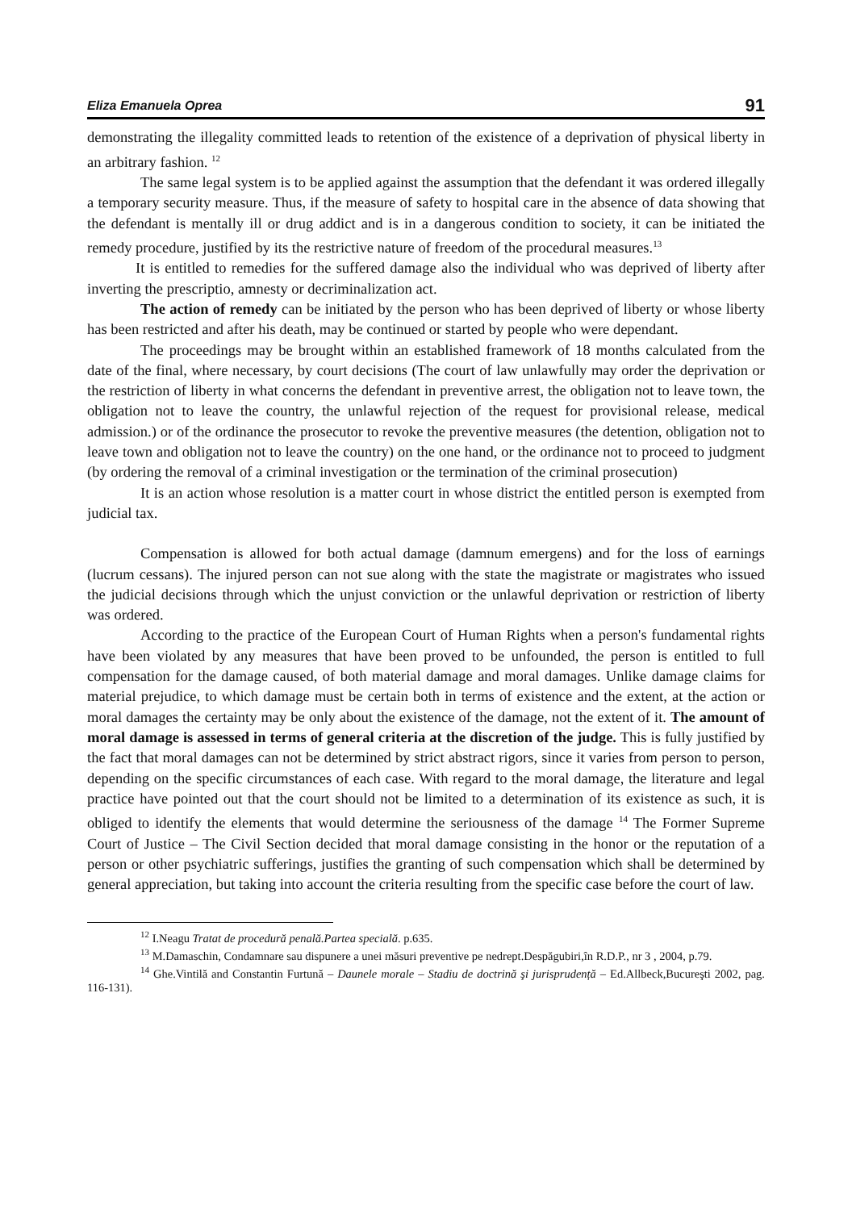Eliza Emanuela Oprea 91
demonstrating the illegality committed leads to retention of the existence of a deprivation of physical liberty in an arbitrary fashion. <sup>12</sup>
The same legal system is to be applied against the assumption that the defendant it was ordered illegally a temporary security measure. Thus, if the measure of safety to hospital care in the absence of data showing that the defendant is mentally ill or drug addict and is in a dangerous condition to society, it can be initiated the remedy procedure, justified by its the restrictive nature of freedom of the procedural measures.<sup>13</sup>
It is entitled to remedies for the suffered damage also the individual who was deprived of liberty after inverting the prescriptio, amnesty or decriminalization act.
The action of remedy can be initiated by the person who has been deprived of liberty or whose liberty has been restricted and after his death, may be continued or started by people who were dependant.
The proceedings may be brought within an established framework of 18 months calculated from the date of the final, where necessary, by court decisions (The court of law unlawfully may order the deprivation or the restriction of liberty in what concerns the defendant in preventive arrest, the obligation not to leave town, the obligation not to leave the country, the unlawful rejection of the request for provisional release, medical admission.) or of the ordinance the prosecutor to revoke the preventive measures (the detention, obligation not to leave town and obligation not to leave the country) on the one hand, or the ordinance not to proceed to judgment (by ordering the removal of a criminal investigation or the termination of the criminal prosecution)
It is an action whose resolution is a matter court in whose district the entitled person is exempted from judicial tax.
Compensation is allowed for both actual damage (damnum emergens) and for the loss of earnings (lucrum cessans). The injured person can not sue along with the state the magistrate or magistrates who issued the judicial decisions through which the unjust conviction or the unlawful deprivation or restriction of liberty was ordered.
According to the practice of the European Court of Human Rights when a person's fundamental rights have been violated by any measures that have been proved to be unfounded, the person is entitled to full compensation for the damage caused, of both material damage and moral damages. Unlike damage claims for material prejudice, to which damage must be certain both in terms of existence and the extent, at the action or moral damages the certainty may be only about the existence of the damage, not the extent of it. The amount of moral damage is assessed in terms of general criteria at the discretion of the judge. This is fully justified by the fact that moral damages can not be determined by strict abstract rigors, since it varies from person to person, depending on the specific circumstances of each case. With regard to the moral damage, the literature and legal practice have pointed out that the court should not be limited to a determination of its existence as such, it is obliged to identify the elements that would determine the seriousness of the damage <sup>14</sup> The Former Supreme Court of Justice – The Civil Section decided that moral damage consisting in the honor or the reputation of a person or other psychiatric sufferings, justifies the granting of such compensation which shall be determined by general appreciation, but taking into account the criteria resulting from the specific case before the court of law.
<sup>12</sup> I.Neagu Tratat de procedură penală.Partea specială. p.635.
<sup>13</sup> M.Damaschin, Condamnare sau dispunere a unei măsuri preventive pe nedrept.Despăgubiri,în R.D.P., nr 3 , 2004, p.79.
<sup>14</sup> Ghe.Vintilă and Constantin Furtună – Daunele morale – Stadiu de doctrină şi jurisprudență – Ed.Allbeck,Bucureşti 2002, pag. 116-131).